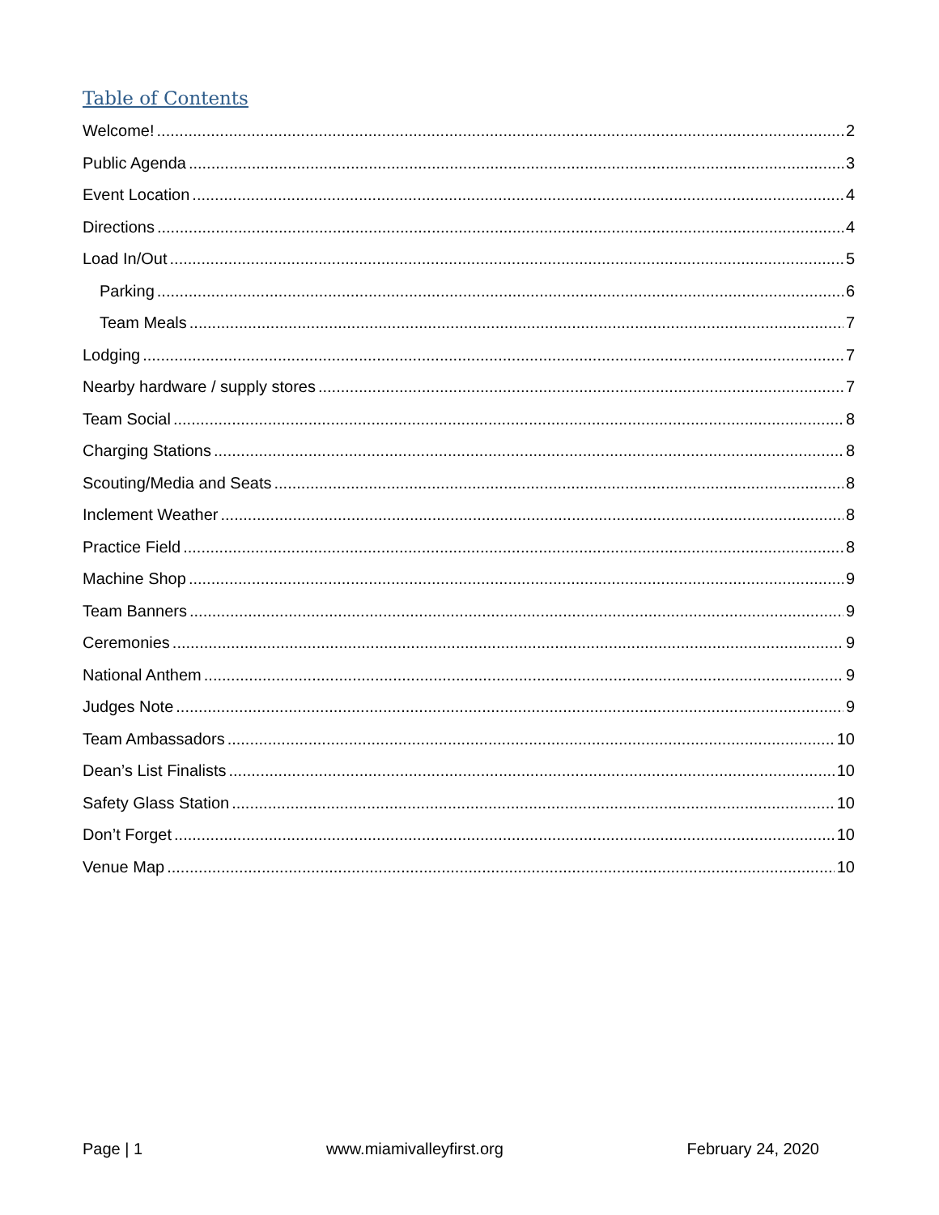Table of Contents
Welcome! 2
Public Agenda 3
Event Location 4
Directions 4
Load In/Out 5
Parking 6
Team Meals 7
Lodging 7
Nearby hardware / supply stores 7
Team Social 8
Charging Stations 8
Scouting/Media and Seats 8
Inclement Weather 8
Practice Field 8
Machine Shop 9
Team Banners 9
Ceremonies 9
National Anthem 9
Judges Note 9
Team Ambassadors 10
Dean’s List Finalists 10
Safety Glass Station 10
Don’t Forget 10
Venue Map 10
Page | 1 www.miamivalleyfirst.org February 24, 2020